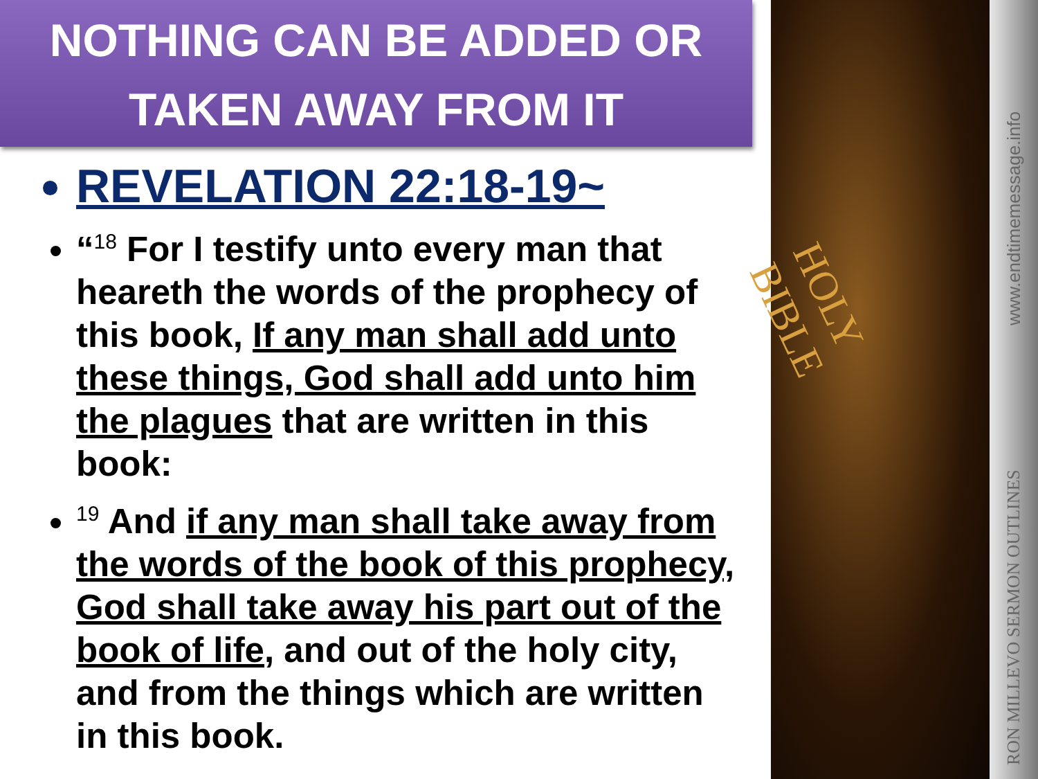NOTHING CAN BE ADDED OR
TAKEN AWAY FROM IT
REVELATION 22:18-19~
“<sup>18</sup> For I testify unto every man that heareth the words of the prophecy of this book, If any man shall add unto these things, God shall add unto him the plagues that are written in this book:
<sup>19</sup> And if any man shall take away from the words of the book of this prophecy, God shall take away his part out of the book of life, and out of the holy city, and from the things which are written in this book.
HOLY BIBLE
www.endtimemessage.info
RON MILLEVO SERMON OUTLINES